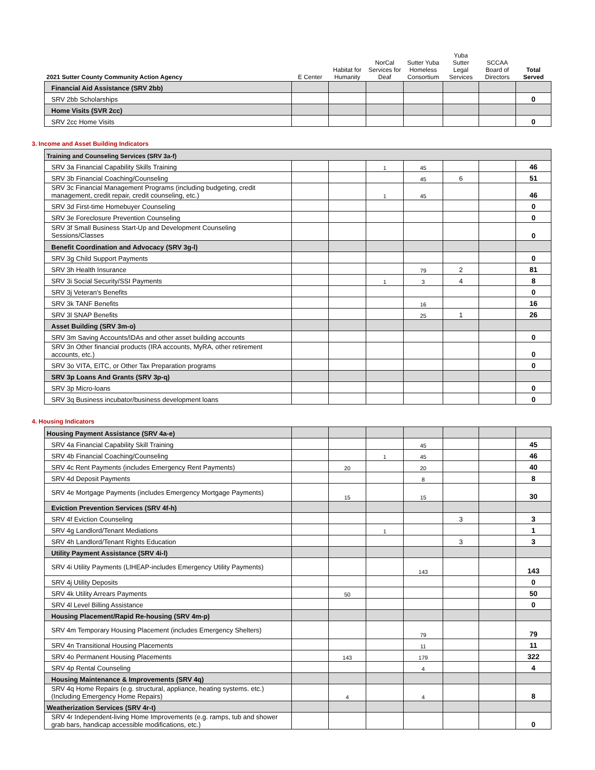| 2021 Sutter County Community Action Agency | E Center | Habitat for Humanity | NorCal Services for Deaf | Sutter Yuba Homeless Consortium | Yuba Sutter Legal Services | SCCAA Board of Directors | Total Served |
| --- | --- | --- | --- | --- | --- | --- | --- |
| Financial Aid Assistance (SRV 2bb) | | | | | | | |
| SRV 2bb Scholarships | | | | | | | 0 |
| Home Visits (SVR 2cc) | | | | | | | |
| SRV 2cc Home Visits | | | | | | | 0 |
3. Income and Asset Building Indicators
| Training and Counseling Services (SRV 3a-f) | | | | | | | |
| SRV 3a Financial Capability Skills Training | | | 1 | 45 | | | 46 |
| SRV 3b Financial Coaching/Counseling | | | | 45 | 6 | | 51 |
| SRV 3c Financial Management Programs (including budgeting, credit management, credit repair, credit counseling, etc.) | | | 1 | 45 | | | 46 |
| SRV 3d First-time Homebuyer Counseling | | | | | | | 0 |
| SRV 3e Foreclosure Prevention Counseling | | | | | | | 0 |
| SRV 3f Small Business Start-Up and Development Counseling Sessions/Classes | | | | | | | 0 |
| Benefit Coordination and Advocacy (SRV 3g-l) | | | | | | | |
| SRV 3g Child Support Payments | | | | | | | 0 |
| SRV 3h Health Insurance | | | | 79 | 2 | | 81 |
| SRV 3i Social Security/SSI Payments | | | 1 | 3 | 4 | | 8 |
| SRV 3j Veteran's Benefits | | | | | | | 0 |
| SRV 3k TANF Benefits | | | | 16 | | | 16 |
| SRV 3l SNAP Benefits | | | | 25 | 1 | | 26 |
| Asset Building (SRV 3m-o) | | | | | | | |
| SRV 3m Saving Accounts/IDAs and other asset building accounts | | | | | | | 0 |
| SRV 3n Other financial products (IRA accounts, MyRA, other retirement accounts, etc.) | | | | | | | 0 |
| SRV 3o VITA, EITC, or Other Tax Preparation programs | | | | | | | 0 |
| SRV 3p Loans And Grants (SRV 3p-q) | | | | | | | |
| SRV 3p Micro-loans | | | | | | | 0 |
| SRV 3q Business incubator/business development loans | | | | | | | 0 |
4. Housing Indicators
| Housing Payment Assistance (SRV 4a-e) | | | | | | | |
| SRV 4a Financial Capability Skill Training | | | | 45 | | | 45 |
| SRV 4b Financial Coaching/Counseling | | | 1 | 45 | | | 46 |
| SRV 4c Rent Payments (includes Emergency Rent Payments) | | 20 | | 20 | | | 40 |
| SRV 4d Deposit Payments | | | | 8 | | | 8 |
| SRV 4e Mortgage Payments (includes Emergency Mortgage Payments) | | 15 | | 15 | | | 30 |
| Eviction Prevention Services (SRV 4f-h) | | | | | | | |
| SRV 4f Eviction Counseling | | | | | 3 | | 3 |
| SRV 4g Landlord/Tenant Mediations | | | 1 | | | | 1 |
| SRV 4h Landlord/Tenant Rights Education | | | | | 3 | | 3 |
| Utility Payment Assistance (SRV 4i-l) | | | | | | | |
| SRV 4i Utility Payments (LIHEAP-includes Emergency Utility Payments) | | | | 143 | | | 143 |
| SRV 4j Utility Deposits | | | | | | | 0 |
| SRV 4k Utility Arrears Payments | | 50 | | | | | 50 |
| SRV 4l Level Billing Assistance | | | | | | | 0 |
| Housing Placement/Rapid Re-housing (SRV 4m-p) | | | | | | | |
| SRV 4m Temporary Housing Placement (includes Emergency Shelters) | | | | 79 | | | 79 |
| SRV 4n Transitional Housing Placements | | | | 11 | | | 11 |
| SRV 4o Permanent Housing Placements | | 143 | | 179 | | | 322 |
| SRV 4p Rental Counseling | | | | 4 | | | 4 |
| Housing Maintenance & Improvements (SRV 4q) | | | | | | | |
| SRV 4q Home Repairs (e.g. structural, appliance, heating systems. etc.) (Including Emergency Home Repairs) | | 4 | | 4 | | | 8 |
| Weatherization Services (SRV 4r-t) | | | | | | | |
| SRV 4r Independent-living Home Improvements (e.g. ramps, tub and shower grab bars, handicap accessible modifications, etc.) | | | | | | | 0 |